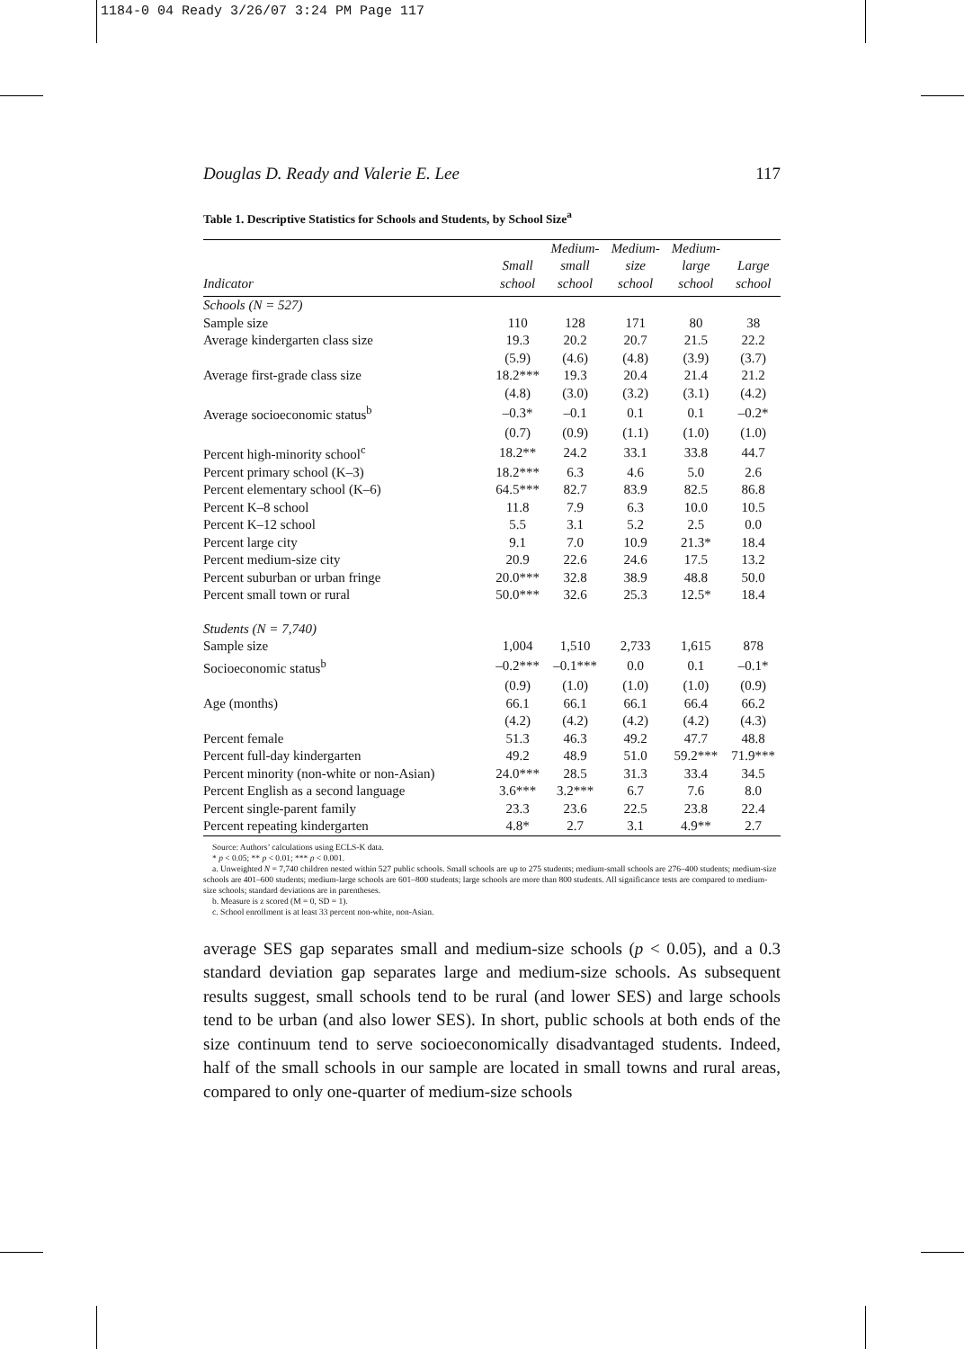1184-0 04 Ready 3/26/07 3:24 PM Page 117
Douglas D. Ready and Valerie E. Lee 117
Table 1. Descriptive Statistics for Schools and Students, by School Size<sup>a</sup>
| | | Medium- | Medium- | Medium- | |
| --- | --- | --- | --- | --- | --- |
| | Small | small | size | large | Large |
| Indicator | school | school | school | school | school |
| Schools (N = 527) | | | | | |
| Sample size | 110 | 128 | 171 | 80 | 38 |
| Average kindergarten class size | 19.3 | 20.2 | 20.7 | 21.5 | 22.2 |
| | (5.9) | (4.6) | (4.8) | (3.9) | (3.7) |
| Average first-grade class size | 18.2*** | 19.3 | 20.4 | 21.4 | 21.2 |
| | (4.8) | (3.0) | (3.2) | (3.1) | (4.2) |
| Average socioeconomic status<sup>b</sup> | –0.3* | –0.1 | 0.1 | 0.1 | –0.2* |
| | (0.7) | (0.9) | (1.1) | (1.0) | (1.0) |
| Percent high-minority school<sup>c</sup> | 18.2** | 24.2 | 33.1 | 33.8 | 44.7 |
| Percent primary school (K–3) | 18.2*** | 6.3 | 4.6 | 5.0 | 2.6 |
| Percent elementary school (K–6) | 64.5*** | 82.7 | 83.9 | 82.5 | 86.8 |
| Percent K–8 school | 11.8 | 7.9 | 6.3 | 10.0 | 10.5 |
| Percent K–12 school | 5.5 | 3.1 | 5.2 | 2.5 | 0.0 |
| Percent large city | 9.1 | 7.0 | 10.9 | 21.3* | 18.4 |
| Percent medium-size city | 20.9 | 22.6 | 24.6 | 17.5 | 13.2 |
| Percent suburban or urban fringe | 20.0*** | 32.8 | 38.9 | 48.8 | 50.0 |
| Percent small town or rural | 50.0*** | 32.6 | 25.3 | 12.5* | 18.4 |
| Students (N = 7,740) | | | | | |
| Sample size | 1,004 | 1,510 | 2,733 | 1,615 | 878 |
| Socioeconomic status<sup>b</sup> | –0.2*** | –0.1*** | 0.0 | 0.1 | –0.1* |
| | (0.9) | (1.0) | (1.0) | (1.0) | (0.9) |
| Age (months) | 66.1 | 66.1 | 66.1 | 66.4 | 66.2 |
| | (4.2) | (4.2) | (4.2) | (4.2) | (4.3) |
| Percent female | 51.3 | 46.3 | 49.2 | 47.7 | 48.8 |
| Percent full-day kindergarten | 49.2 | 48.9 | 51.0 | 59.2*** | 71.9*** |
| Percent minority (non-white or non-Asian) | 24.0*** | 28.5 | 31.3 | 33.4 | 34.5 |
| Percent English as a second language | 3.6*** | 3.2*** | 6.7 | 7.6 | 8.0 |
| Percent single-parent family | 23.3 | 23.6 | 22.5 | 23.8 | 22.4 |
| Percent repeating kindergarten | 4.8* | 2.7 | 3.1 | 4.9** | 2.7 |
Source: Authors’ calculations using ECLS-K data.
* p < 0.05; ** p < 0.01; *** p < 0.001.
a. Unweighted N = 7,740 children nested within 527 public schools. Small schools are up to 275 students; medium-small schools are 276–400 students; medium-size schools are 401–600 students; medium-large schools are 601–800 students; large schools are more than 800 students. All significance tests are compared to medium-size schools; standard deviations are in parentheses.
b. Measure is z scored (M = 0, SD = 1).
c. School enrollment is at least 33 percent non-white, non-Asian.
average SES gap separates small and medium-size schools (p < 0.05), and a 0.3 standard deviation gap separates large and medium-size schools. As subsequent results suggest, small schools tend to be rural (and lower SES) and large schools tend to be urban (and also lower SES). In short, public schools at both ends of the size continuum tend to serve socioeconomically disadvantaged students. Indeed, half of the small schools in our sample are located in small towns and rural areas, compared to only one-quarter of medium-size schools